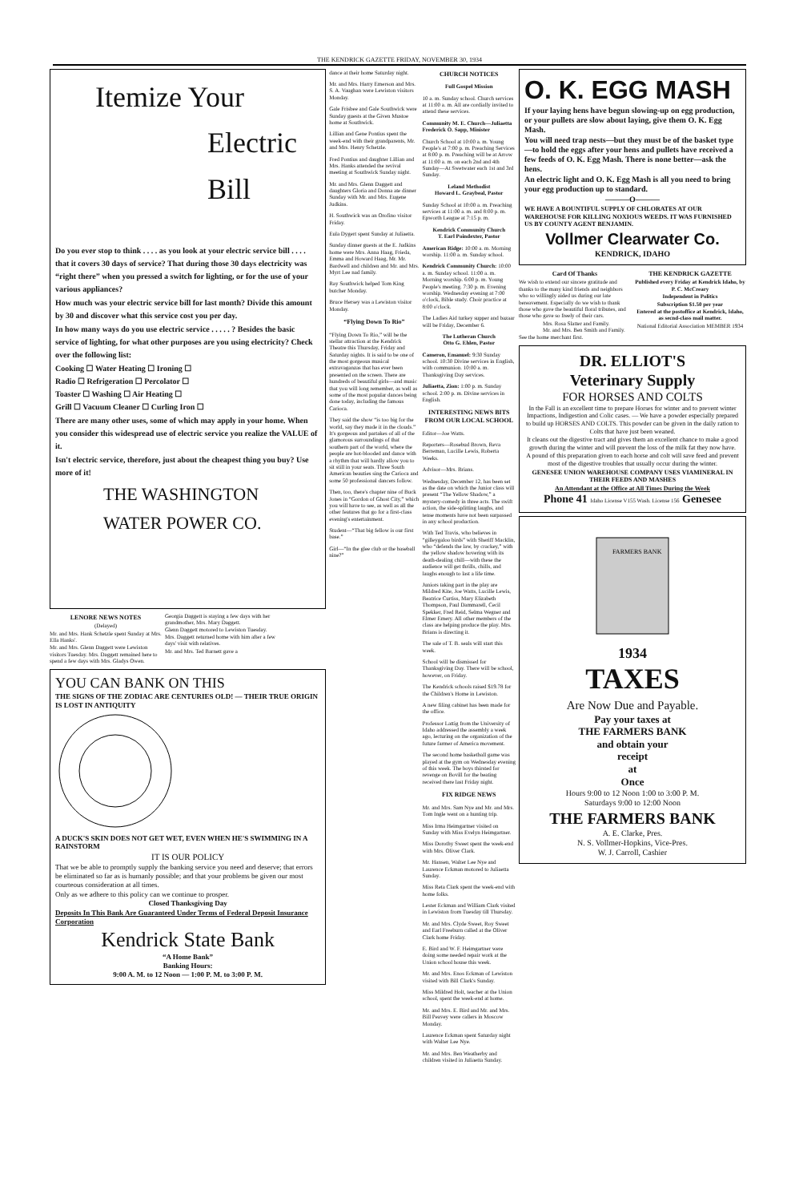THE KENDRICK GAZETTE FRIDAY, NOVEMBER 30, 1934
Itemize Your
Electric Bill
Do you ever stop to think . . . . as you look at your electric service bill . . . . that it covers 30 days of service? That during those 30 days electricity was “right there” when you pressed a switch for lighting, or for the use of your various appliances?
How much was your electric service bill for last month? Divide this amount by 30 and discover what this service cost you per day.
In how many ways do you use electric service . . . . . ? Besides the basic service of lighting, for what other purposes are you using electricity? Check over the following list:
Cooking ☐ Water Heating ☐ Ironing ☐
Radio ☐ Refrigeration ☐ Percolator ☐
Toaster ☐ Washing ☐ Air Heating ☐
Grill ☐ Vacuum Cleaner ☐ Curling Iron ☐
There are many other uses, some of which may apply in your home. When you consider this widespread use of electric service you realize the VALUE of it.
Isn't electric service, therefore, just about the cheapest thing you buy? Use more of it!
THE WASHINGTON
WATER POWER CO.
LENORE NEWS NOTES
(Delayed)
Mr. and Mrs. Hank Schetzle spent Sunday at Mrs. Ella Hanks'.
Mr. and Mrs. Glenn Daggett were Lewiston visitors Tuesday. Mrs. Daggett remained here to spend a few days with Mrs. Gladys Owen.
Georgia Daggett is staying a few days with her grandmother, Mrs. Mary Daggett.
Glenn Daggett motored to Lewiston Tuesday. Mrs. Daggett returned home with him after a few days' visit with relatives.
Mr. and Mrs. Ted Barnett gave a
YOU CAN BANK ON THIS
THE SIGNS OF THE ZODIAC ARE CENTURIES OLD! — THEIR TRUE ORIGIN IS LOST IN ANTIQUITY
A DUCK'S SKIN DOES NOT GET WET, EVEN WHEN HE'S SWIMMING IN A RAINSTORM
IT IS OUR POLICY
That we be able to promptly supply the banking service you need and deserve; that errors be eliminated so far as is humanly possible; and that your problems be given our most courteous consideration at all times.
Only as we adhere to this policy can we continue to prosper.
Closed Thanksgiving Day
Deposits In This Bank Are Guaranteed Under Terms of Federal Deposit Insurance Corporation
Kendrick State Bank
“A Home Bank”
Banking Hours:
9:00 A. M. to 12 Noon — 1:00 P. M. to 3:00 P. M.
dance at their home Saturday night.
Mr. and Mrs. Harry Emerson and Mrs. S. A. Vaughan were Lewiston visitors Monday.
Gale Frisbee and Gale Southwick were Sunday guests at the Given Mustoe home at Southwick.
Lillian and Gene Pontius spent the week-end with their grandparents, Mr. and Mrs. Henry Schetzle.
Fred Pontius and daughter Lillian and Mrs. Hanks attended the revival meeting at Southwick Sunday night.
Mr. and Mrs. Glenn Daggett and daughters Gloria and Donna ate dinner Sunday with Mr. and Mrs. Eugene Judkins.
H. Southwick was an Orofino visitor Friday.
Eula Dygert spent Sunday at Juliaetta.
Sunday dinner guests at the E. Judkins home were Mrs. Anna Haag, Frieda, Emma and Howard Haag, Mr. Mr. Bardwell and children and Mr. and Mrs. Myrt Lee nad family.
Ray Southwick helped Tom King butcher Monday.
Bruce Hersey was a Lewiston visitor Monday.
“Flying Down To Rio”
“Flying Down To Rio,” will be the stellar attraction at the Kendrick Theatre this Thursday, Friday and Saturday nights. It is said to be one of the most gorgeous musical extravaganzas that has ever been presented on the screen. There are hundreds of beautiful girls—and music that you will long remember, as well as some of the most popular dances being done today, including the famous Carioca.
They said the show “is too big for the world, say they made it in the clouds.” It's gorgeous and partakes of all of the glamorous surroundings of that southern part of the world, where the people are hot-blooded and dance with a rhythm that will hardly allow you to sit still in your seats. Three South American beauties sing the Carioca and some 50 professional dancers follow.
Then, too, there's chapter nine of Buck Jones in “Gordon of Ghost City,” which you will have to see, as well as all the other features that go for a first-class evening's entertainment.
Student—“That big fellow is our first base.”
Girl—“In the glee club or the baseball nine?”
CHURCH NOTICES
Full Gospel Mission
10 a. m. Sunday school. Church services at 11:00 a. m. All are cordially invited to attend these services.
Community M. E. Church—Juliaetta
Frederick O. Sapp, Minister
Church School at 10:00 a. m. Young People's at 7:00 p. m. Preaching Services at 8:00 p. m. Preaching will be at Arrow at 11:00 a. m. on each 2nd and 4th Sunday—At Swetwater each 1st and 3rd Sunday.
Leland Methodist
Howard L. Graybeal, Pastor
Sunday School at 10:00 a. m. Preaching services at 11:00 a. m. and 8:00 p. m. Epworth League at 7:15 p. m.
Kendrick Community Church
T. Earl Poindexter, Pastor
American Ridge: 10:00 a. m. Morning worship. 11:00 a. m. Sunday school.
Kendrick Community Church: 10:00 a. m. Sunday school. 11:00 a. m. Morning worship. 6:00 p. m. Young People's meeting. 7:30 p. m. Evening worship. Wednesday evening at 7:00 o'clock, Bible study. Choir practice at 8:00 o'clock.
The Ladies Aid turkey supper and bazaar will be Friday, December 6.
The Lutheran Church
Otto G. Ehlen, Pastor
Cameron, Emanuel: 9:30 Sunday school. 10:30 Divine services in English, with communion. 10:00 a. m. Thanksgiving Day services.
Juliaetta, Zion: 1:00 p. m. Sunday school. 2:00 p. m. Divine services in English.
INTERESTING NEWS BITS FROM OUR LOCAL SCHOOL
Editor—Joe Watts.
Reporters—Rosebud Brown, Reva Berreman, Lucille Lewis, Roberta Weeks.
Advisor—Mrs. Brians.
Wednesday, December 12, has been set as the date on which the Junior class will present “The Yellow Shadow,” a mystery-comedy in three acts. The swift action, the side-splitting laughs, and tense moments have not been surpassed in any school production.
With Ted Travis, who believes in “gilleygaloo birds” with Sheriff Macklin, who “defends the law, by crackey,” with the yellow shadow hovering with its death-dealing chill—with these the audience will get thrills, chills, and laughs enough to last a life time.
Juniors taking part in the play are Mildred Kite, Joe Watts, Lucille Lewis, Beatrice Curtiss, Mary Elizabeth Thompson, Paul Dammarell, Cecil Spekker, Fred Reid, Selma Wegner and Elmer Emery. All other members of the class are helping produce the play. Mrs. Brians is directing it.
The sale of T. B. seals will start this week.
School will be dismissed for Thanksgiving Day. There will be school, however, on Friday.
The Kendrick schools raised $19.78 for the Children's Home in Lewiston.
A new filing cabinet has been made for the office.
Professor Lattig from the University of Idaho addressed the assembly a week ago, lecturing on the organization of the future farmer of America movement.
The second home basketball game was played at the gym on Wednesday evening of this week. The boys thirsted for revenge on Bovill for the beating received there last Friday night.
FIX RIDGE NEWS
Mr. and Mrs. Sam Nye and Mr. and Mrs. Tom Ingle went on a hunting trip.
Miss Irma Heimgartner visited on Sunday with Miss Evelyn Heimgartner.
Miss Dorothy Sweet spent the week-end with Mrs. Oliver Clark.
Mr. Hansen, Walter Lee Nye and Laurence Eckman motored to Juliaetta Sunday.
Miss Reta Clark spent the week-end with home folks.
Lester Eckman and William Clark visited in Lewiston from Tuesday till Thursday.
Mr. and Mrs. Clyde Sweet, Roy Sweet and Earl Freeburn called at the Oliver Clark home Friday.
E. Bird and W. F. Heimgartner were doing some needed repair work at the Union school house this week.
Mr. and Mrs. Enos Eckman of Lewiston visited with Bill Clark's Sunday.
Miss Mildred Holt, teacher at the Union school, spent the week-end at home.
Mr. and Mrs. E. Bird and Mr. and Mrs. Bill Peavey were callers in Moscow Monday.
Laurence Eckman spent Saturday night with Walter Lee Nye.
Mr. and Mrs. Ben Weatherby and children visited in Juliaetta Sunday.
O. K. EGG MASH
If your laying hens have begun slowing-up on egg production, or your pullets are slow about laying, give them O. K. Egg Mash.
You will need trap nests—but they must be of the basket type—to hold the eggs after your hens and pullets have received a few feeds of O. K. Egg Mash. There is none better—ask the hens.
An electric light and O. K. Egg Mash is all you need to bring your egg production up to standard.
———O———
WE HAVE A BOUNTIFUL SUPPLY OF CHLORATES AT OUR WAREHOUSE FOR KILLING NOXIOUS WEEDS. IT WAS FURNISHED US BY COUNTY AGENT BENJAMIN.
Vollmer Clearwater Co.
KENDRICK, IDAHO
Card Of Thanks
We wish to extend our sincere gratitude and thanks to the many kind friends and neighbors who so willingly aided us during our late bereavement. Especially do we wish to thank those who gave the beautiful floral tributes, and those who gave so freely of their cars.
Mrs. Rosa Slatter and Family.
Mr. and Mrs. Ben Smith and Family.
See the home merchant first.
THE KENDRICK GAZETTE
Published every Friday at Kendrick Idaho, by P. C. McCreary
Independent in Politics
Subscription $1.50 per year
Entered at the postoffice at Kendrick, Idaho, as secnd-class mail matter.
National Editorial Association MEMBER 1934
DR. ELLIOT'S
Veterinary Supply
FOR HORSES AND COLTS
In the Fall is an excellent time to prepare Horses for winter and to prevent winter Impactions, Indigestion and Colic cases. — We have a powder especially prepared to build up HORSES AND COLTS. This powder can be given in the daily ration to Colts that have just been weaned.
It cleans out the digestive tract and gives them an excellent chance to make a good growth during the winter and will prevent the loss of the milk fat they now have.
A pound of this preparation given to each horse and colt will save feed and prevent most of the digestive troubles that usually occur during the winter.
GENESEE UNION WAREHOUSE COMPANY USES VIAMINERAL IN THEIR FEEDS AND MASHES
An Attendant at the Office at All Times During the Week
Phone 41 Idaho License V155 Wash. License 156 Genesee
FARMERS BANK
1934
TAXES
Are Now Due and Payable.
Pay your taxes at
THE FARMERS BANK
and obtain your
receipt
at
Once
Hours 9:00 to 12 Noon 1:00 to 3:00 P. M.
Saturdays 9:00 to 12:00 Noon
THE FARMERS BANK
A. E. Clarke, Pres.
N. S. Vollmer-Hopkins, Vice-Pres.
W. J. Carroll, Cashier